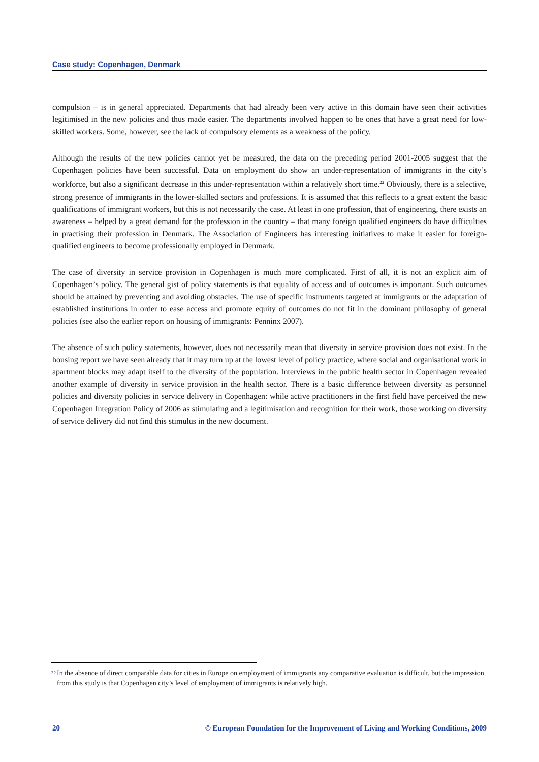Case study: Copenhagen, Denmark
compulsion – is in general appreciated. Departments that had already been very active in this domain have seen their activities legitimised in the new policies and thus made easier. The departments involved happen to be ones that have a great need for low-skilled workers. Some, however, see the lack of compulsory elements as a weakness of the policy.
Although the results of the new policies cannot yet be measured, the data on the preceding period 2001-2005 suggest that the Copenhagen policies have been successful. Data on employment do show an under-representation of immigrants in the city’s workforce, but also a significant decrease in this under-representation within a relatively short time.<sup>22</sup> Obviously, there is a selective, strong presence of immigrants in the lower-skilled sectors and professions. It is assumed that this reflects to a great extent the basic qualifications of immigrant workers, but this is not necessarily the case. At least in one profession, that of engineering, there exists an awareness – helped by a great demand for the profession in the country – that many foreign qualified engineers do have difficulties in practising their profession in Denmark. The Association of Engineers has interesting initiatives to make it easier for foreign-qualified engineers to become professionally employed in Denmark.
The case of diversity in service provision in Copenhagen is much more complicated. First of all, it is not an explicit aim of Copenhagen’s policy. The general gist of policy statements is that equality of access and of outcomes is important. Such outcomes should be attained by preventing and avoiding obstacles. The use of specific instruments targeted at immigrants or the adaptation of established institutions in order to ease access and promote equity of outcomes do not fit in the dominant philosophy of general policies (see also the earlier report on housing of immigrants: Penninx 2007).
The absence of such policy statements, however, does not necessarily mean that diversity in service provision does not exist. In the housing report we have seen already that it may turn up at the lowest level of policy practice, where social and organisational work in apartment blocks may adapt itself to the diversity of the population. Interviews in the public health sector in Copenhagen revealed another example of diversity in service provision in the health sector. There is a basic difference between diversity as personnel policies and diversity policies in service delivery in Copenhagen: while active practitioners in the first field have perceived the new Copenhagen Integration Policy of 2006 as stimulating and a legitimisation and recognition for their work, those working on diversity of service delivery did not find this stimulus in the new document.
22 In the absence of direct comparable data for cities in Europe on employment of immigrants any comparative evaluation is difficult, but the impression from this study is that Copenhagen city’s level of employment of immigrants is relatively high.
20 © European Foundation for the Improvement of Living and Working Conditions, 2009